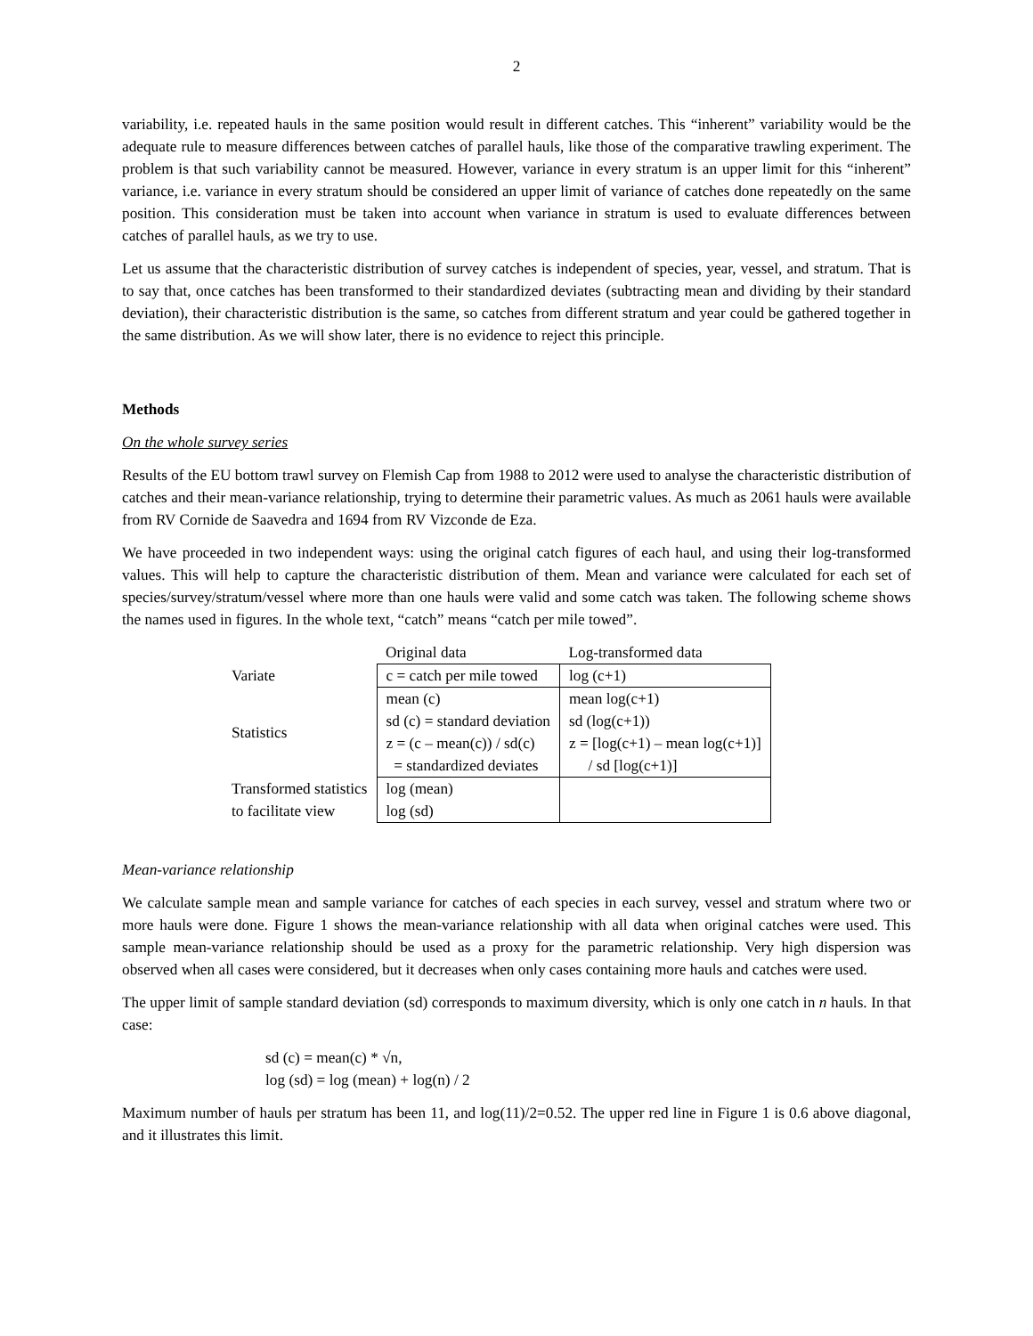2
variability, i.e. repeated hauls in the same position would result in different catches. This “inherent” variability would be the adequate rule to measure differences between catches of parallel hauls, like those of the comparative trawling experiment. The problem is that such variability cannot be measured. However, variance in every stratum is an upper limit for this “inherent” variance, i.e. variance in every stratum should be considered an upper limit of variance of catches done repeatedly on the same position. This consideration must be taken into account when variance in stratum is used to evaluate differences between catches of parallel hauls, as we try to use.
Let us assume that the characteristic distribution of survey catches is independent of species, year, vessel, and stratum. That is to say that, once catches has been transformed to their standardized deviates (subtracting mean and dividing by their standard deviation), their characteristic distribution is the same, so catches from different stratum and year could be gathered together in the same distribution. As we will show later, there is no evidence to reject this principle.
Methods
On the whole survey series
Results of the EU bottom trawl survey on Flemish Cap from 1988 to 2012 were used to analyse the characteristic distribution of catches and their mean-variance relationship, trying to determine their parametric values. As much as 2061 hauls were available from RV Cornide de Saavedra and 1694 from RV Vizconde de Eza.
We have proceeded in two independent ways: using the original catch figures of each haul, and using their log-transformed values. This will help to capture the characteristic distribution of them. Mean and variance were calculated for each set of species/survey/stratum/vessel where more than one hauls were valid and some catch was taken. The following scheme shows the names used in figures. In the whole text, “catch” means “catch per mile towed”.
| | Original data | Log-transformed data |
| Variate | c = catch per mile towed | log (c+1) |
| Statistics | mean (c) sd (c) = standard deviation z = (c – mean(c)) / sd(c) = standardized deviates | mean log(c+1) sd (log(c+1)) z = [log(c+1) – mean log(c+1)] / sd [log(c+1)] |
| Transformed statistics to facilitate view | log (mean) log (sd) | |
Mean-variance relationship
We calculate sample mean and sample variance for catches of each species in each survey, vessel and stratum where two or more hauls were done. Figure 1 shows the mean-variance relationship with all data when original catches were used. This sample mean-variance relationship should be used as a proxy for the parametric relationship. Very high dispersion was observed when all cases were considered, but it decreases when only cases containing more hauls and catches were used.
The upper limit of sample standard deviation (sd) corresponds to maximum diversity, which is only one catch in n hauls. In that case:
sd (c) = mean(c) * √n,
log (sd) = log (mean) + log(n) / 2
Maximum number of hauls per stratum has been 11, and log(11)/2=0.52. The upper red line in Figure 1 is 0.6 above diagonal, and it illustrates this limit.